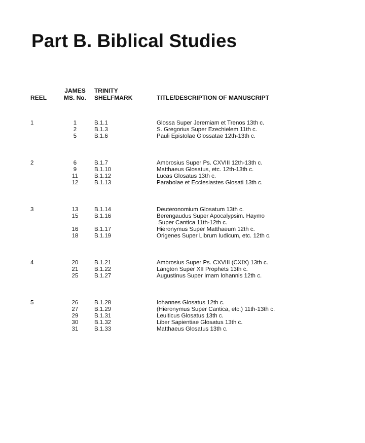Part B. Biblical Studies
| REEL | JAMES MS. No. | TRINITY SHELFMARK | TITLE/DESCRIPTION OF MANUSCRIPT |
| --- | --- | --- | --- |
| 1 | 1 | B.1.1 | Glossa Super Jeremiam et Trenos 13th c. |
| | 2 | B.1.3 | S. Gregorius Super Ezechielem 11th c. |
| | 5 | B.1.6 | Pauli Epistolae Glossatae 12th-13th c. |
| 2 | 6 | B.1.7 | Ambrosius Super Ps. CXVIII 12th-13th c. |
| | 9 | B.1.10 | Matthaeus Glosatus, etc. 12th-13th c. |
| | 11 | B.1.12 | Lucas Glosatus 13th c. |
| | 12 | B.1.13 | Parabolae et Ecclesiastes Glosati 13th c. |
| 3 | 13 | B.1.14 | Deuteronomium Glosatum 13th c. |
| | 15 | B.1.16 | Berengaudus Super Apocalypsim. Haymo Super Cantica 11th-12th c. |
| | 16 | B.1.17 | Hieronymus Super Matthaeum 12th c. |
| | 18 | B.1.19 | Origenes Super Librum Iudicum, etc. 12th c. |
| 4 | 20 | B.1.21 | Ambrosius Super Ps. CXVIII (CXIX) 13th c. |
| | 21 | B.1.22 | Langton Super XII Prophets 13th c. |
| | 25 | B.1.27 | Augustinus Super Imam Iohannis 12th c. |
| 5 | 26 | B.1.28 | Iohannes Glosatus 12th c. |
| | 27 | B.1.29 | (Hieronymus Super Cantica, etc.) 11th-13th c. |
| | 29 | B.1.31 | Leuiticus Glosatus 13th c. |
| | 30 | B.1.32 | Liber Sapientiae Glosatus 13th c. |
| | 31 | B.1.33 | Matthaeus Glosatus 13th c. |